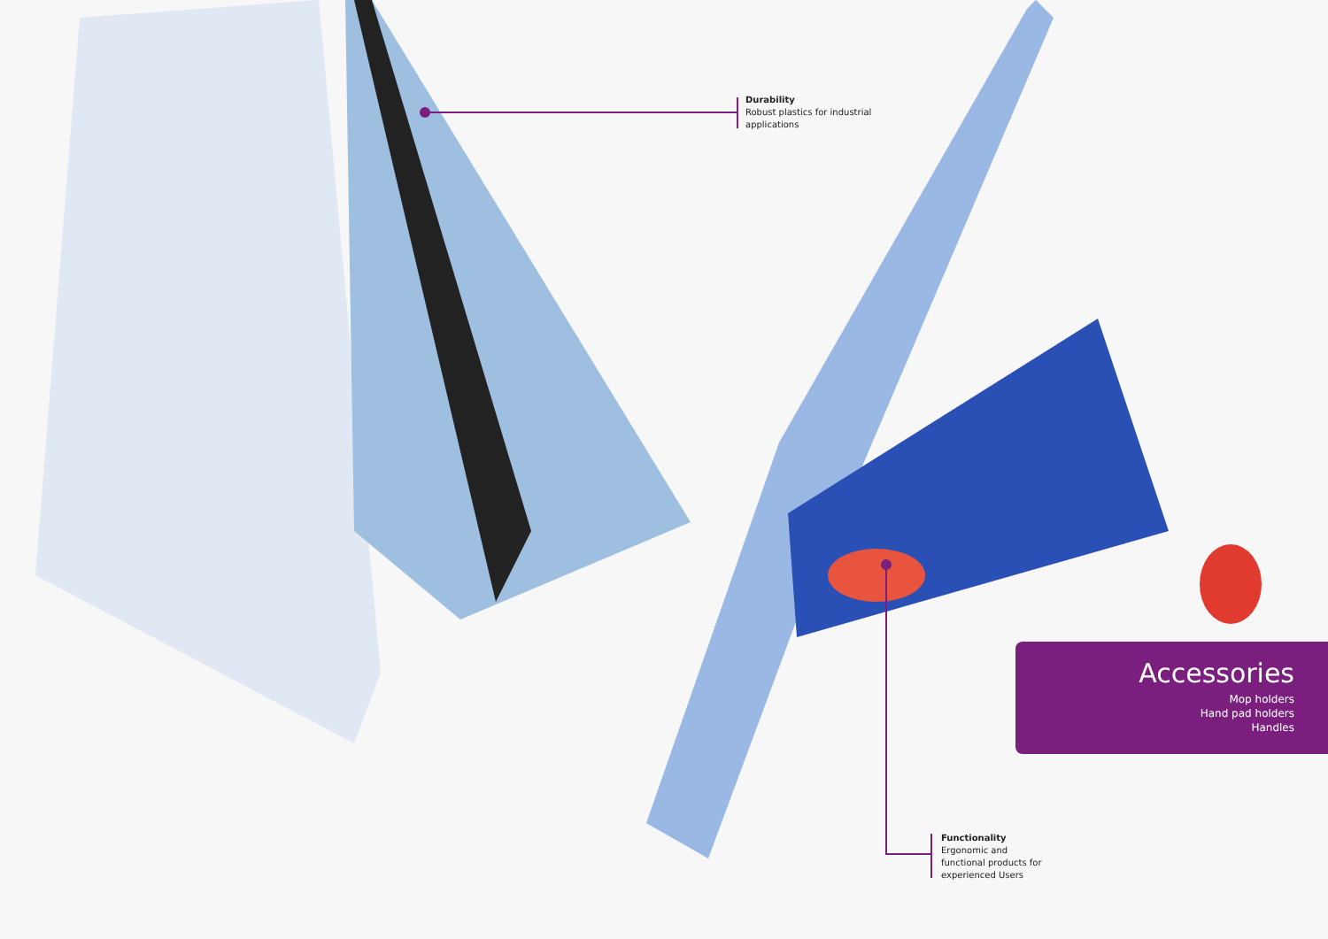Durability
Robust plastics for industrial applications
Accessories
Mop holders
Hand pad holders
Handles
Functionality
Ergonomic and functional products for experienced Users